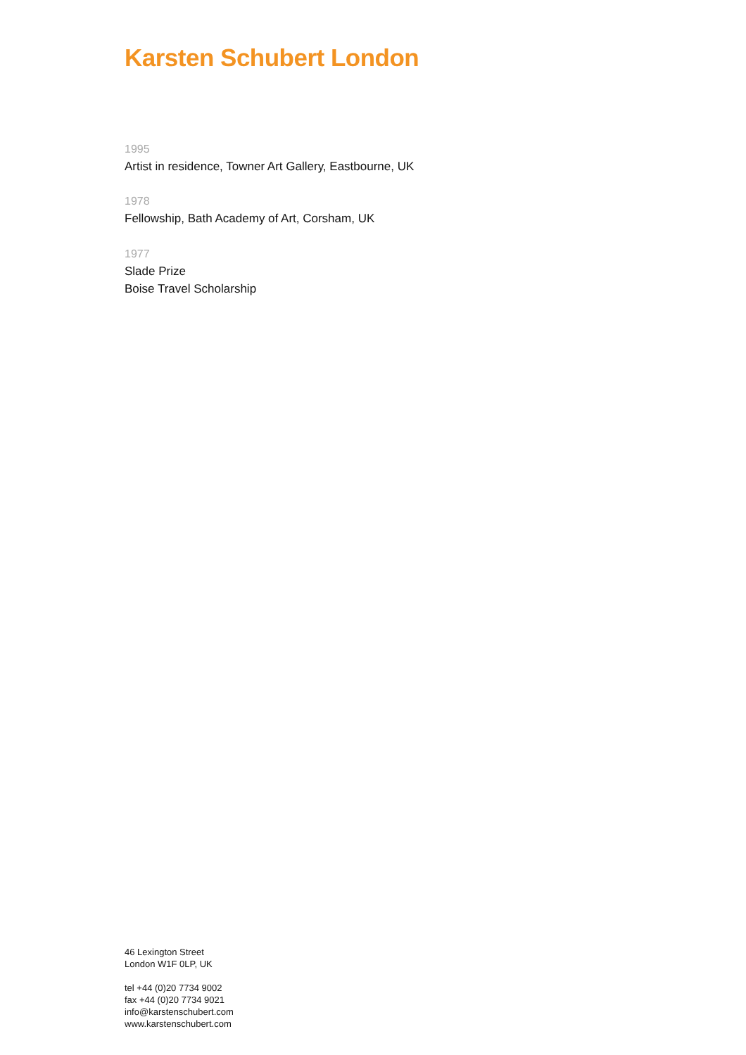Karsten Schubert London
1995
Artist in residence, Towner Art Gallery, Eastbourne, UK
1978
Fellowship, Bath Academy of Art, Corsham, UK
1977
Slade Prize
Boise Travel Scholarship
46 Lexington Street
London W1F 0LP, UK
tel +44 (0)20 7734 9002
fax +44 (0)20 7734 9021
info@karstenschubert.com
www.karstenschubert.com